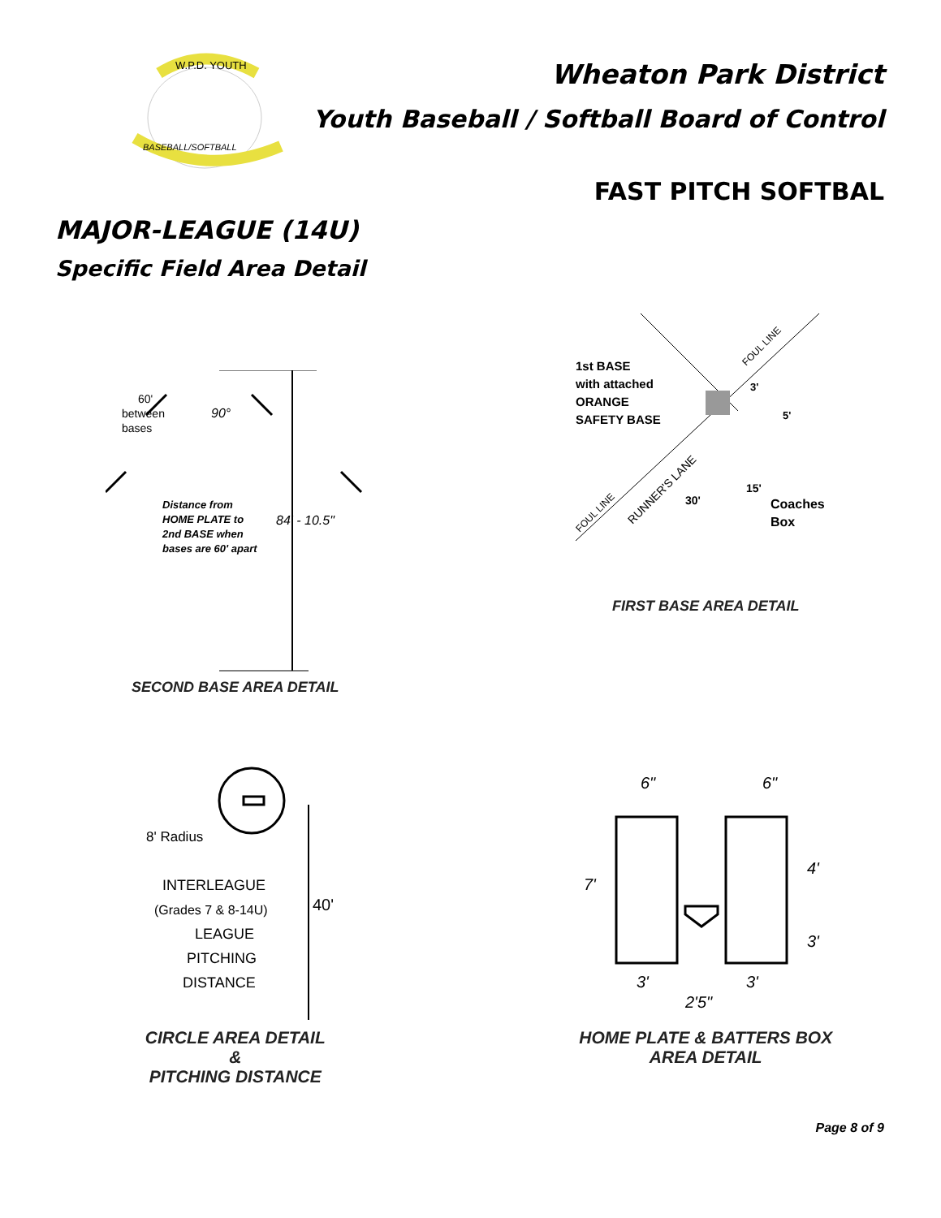W.P.D. YOUTH
BASEBALL/SOFTBALL
Wheaton Park District
Youth Baseball / Softball Board of Control
FAST PITCH SOFTBAL
MAJOR-LEAGUE (14U)
Specific Field Area Detail
60'
between
bases
90°
Distance from
HOME PLATE to
2nd BASE when
bases are 60' apart
84' - 10.5"
SECOND BASE AREA DETAIL
1st BASE
with attached
ORANGE
SAFETY BASE
3'
5'
Coaches
Box
FOUL LINE
RUNNER'S LANE
30'
15'
FOUL LINE
FIRST BASE AREA DETAIL
8' Radius
INTERLEAGUE
(Grades 7 & 8-14U)
LEAGUE
PITCHING
DISTANCE
40'
CIRCLE AREA DETAIL
&
PITCHING DISTANCE
6"
6"
7'
4'
3'
3'
3'
2'5"
HOME PLATE & BATTERS BOX
AREA DETAIL
Page 8 of 9